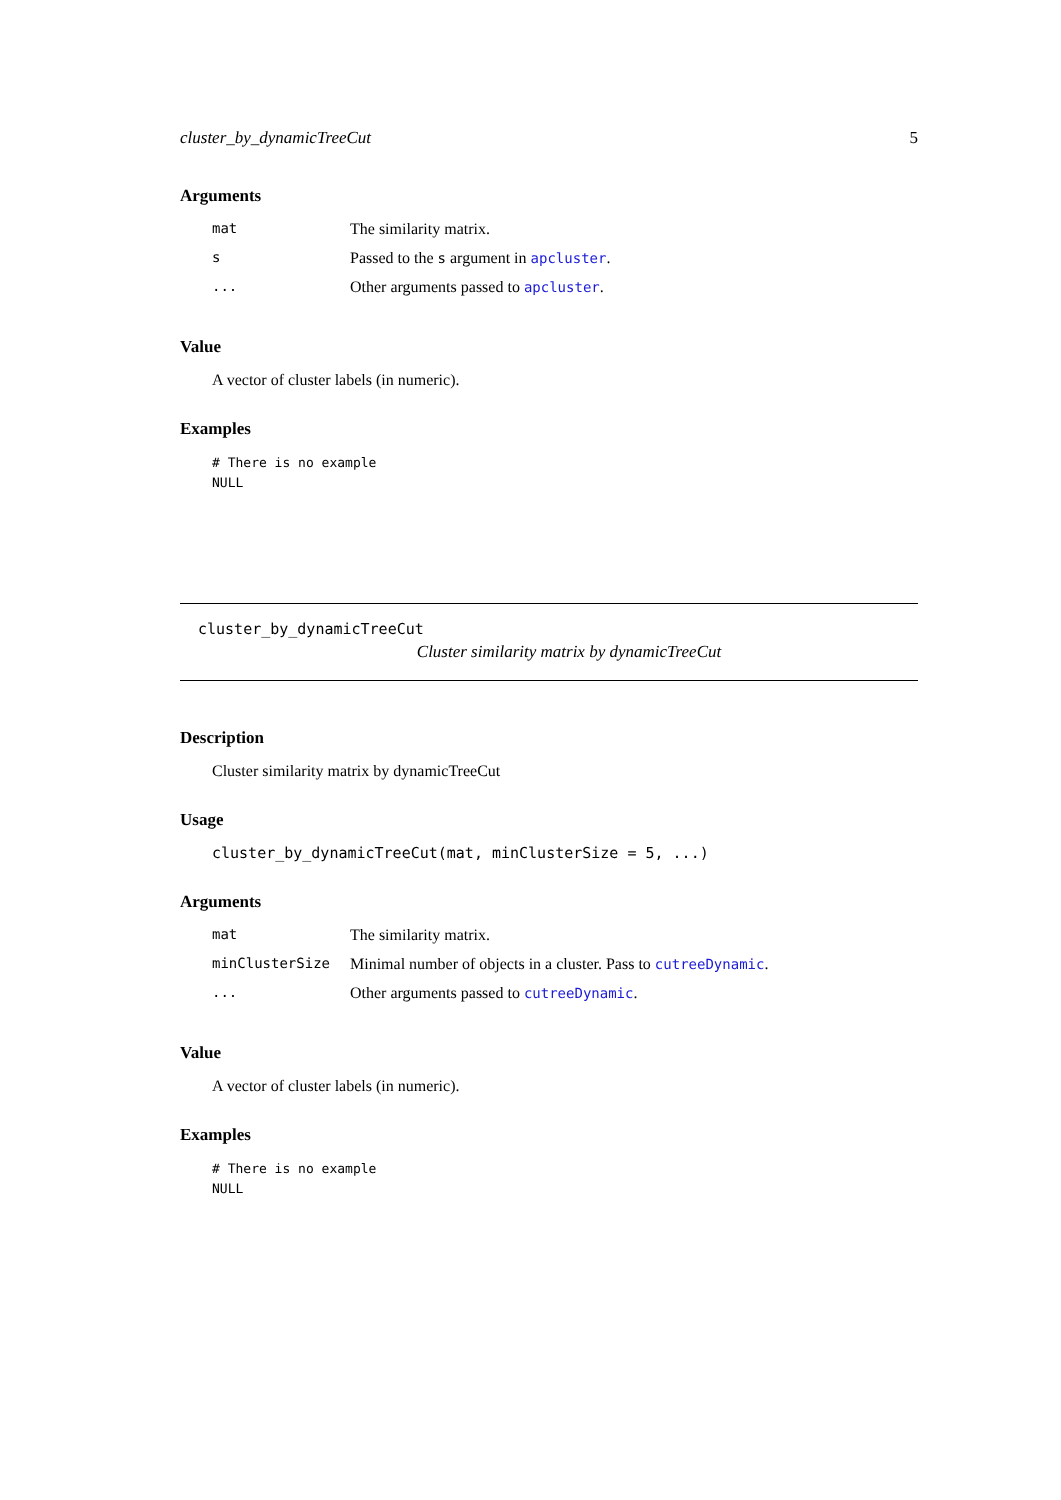cluster_by_dynamicTreeCut 5
Arguments
| mat | The similarity matrix. |
| s | Passed to the s argument in apcluster . |
| ... | Other arguments passed to apcluster . |
Value
A vector of cluster labels (in numeric).
Examples
# There is no example
NULL
cluster_by_dynamicTreeCut
Cluster similarity matrix by dynamicTreeCut
Description
Cluster similarity matrix by dynamicTreeCut
Usage
cluster_by_dynamicTreeCut(mat, minClusterSize = 5, ...)
Arguments
| mat | The similarity matrix. |
| minClusterSize | Minimal number of objects in a cluster. Pass to cutreeDynamic . |
| ... | Other arguments passed to cutreeDynamic . |
Value
A vector of cluster labels (in numeric).
Examples
# There is no example
NULL